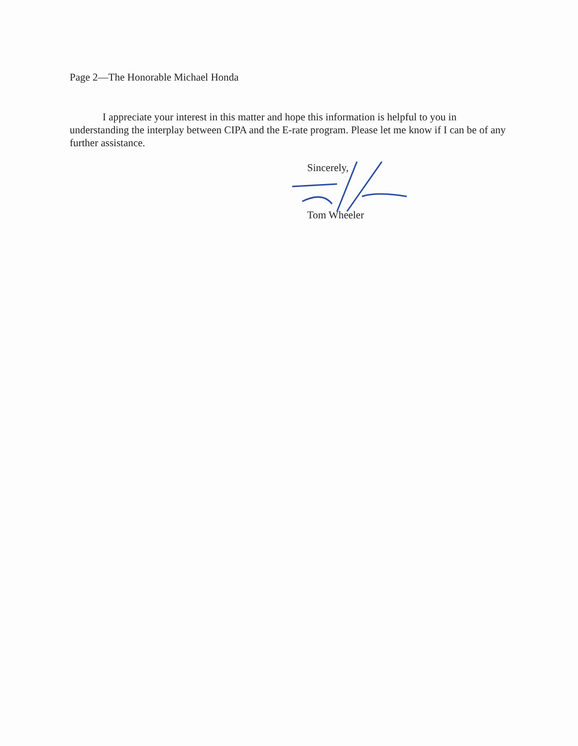Page 2—The Honorable Michael Honda
I appreciate your interest in this matter and hope this information is helpful to you in understanding the interplay between CIPA and the E-rate program. Please let me know if I can be of any further assistance.
Sincerely,
Tom Wheeler